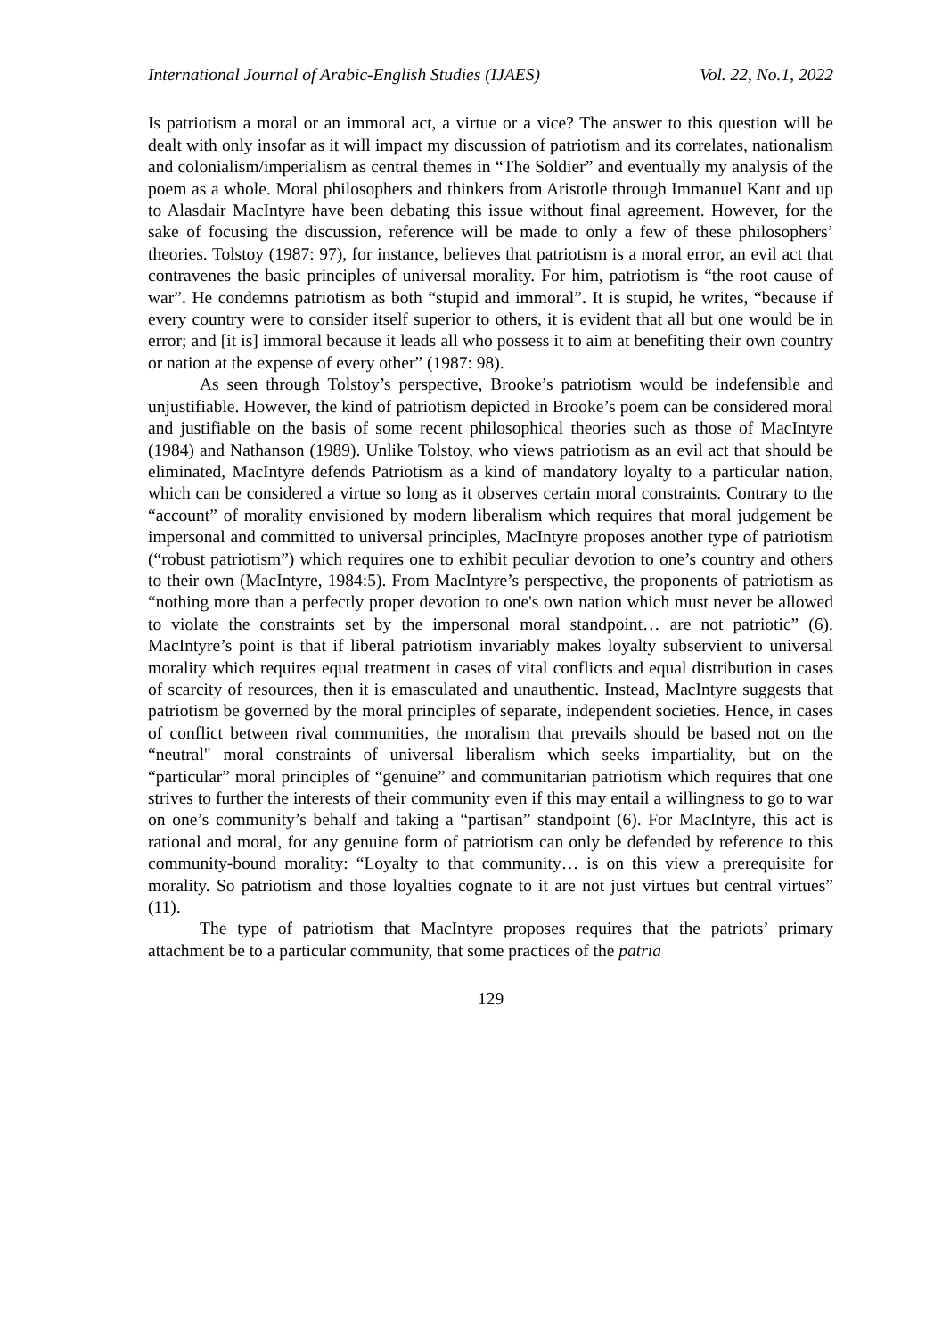International Journal of Arabic-English Studies (IJAES) Vol. 22, No.1, 2022
Is patriotism a moral or an immoral act, a virtue or a vice? The answer to this question will be dealt with only insofar as it will impact my discussion of patriotism and its correlates, nationalism and colonialism/imperialism as central themes in “The Soldier” and eventually my analysis of the poem as a whole. Moral philosophers and thinkers from Aristotle through Immanuel Kant and up to Alasdair MacIntyre have been debating this issue without final agreement. However, for the sake of focusing the discussion, reference will be made to only a few of these philosophers’ theories. Tolstoy (1987: 97), for instance, believes that patriotism is a moral error, an evil act that contravenes the basic principles of universal morality. For him, patriotism is “the root cause of war”. He condemns patriotism as both “stupid and immoral”. It is stupid, he writes, “because if every country were to consider itself superior to others, it is evident that all but one would be in error; and [it is] immoral because it leads all who possess it to aim at benefiting their own country or nation at the expense of every other” (1987: 98).
As seen through Tolstoy’s perspective, Brooke’s patriotism would be indefensible and unjustifiable. However, the kind of patriotism depicted in Brooke’s poem can be considered moral and justifiable on the basis of some recent philosophical theories such as those of MacIntyre (1984) and Nathanson (1989). Unlike Tolstoy, who views patriotism as an evil act that should be eliminated, MacIntyre defends Patriotism as a kind of mandatory loyalty to a particular nation, which can be considered a virtue so long as it observes certain moral constraints. Contrary to the “account” of morality envisioned by modern liberalism which requires that moral judgement be impersonal and committed to universal principles, MacIntyre proposes another type of patriotism (“robust patriotism”) which requires one to exhibit peculiar devotion to one’s country and others to their own (MacIntyre, 1984:5). From MacIntyre’s perspective, the proponents of patriotism as “nothing more than a perfectly proper devotion to one's own nation which must never be allowed to violate the constraints set by the impersonal moral standpoint… are not patriotic” (6). MacIntyre’s point is that if liberal patriotism invariably makes loyalty subservient to universal morality which requires equal treatment in cases of vital conflicts and equal distribution in cases of scarcity of resources, then it is emasculated and unauthentic. Instead, MacIntyre suggests that patriotism be governed by the moral principles of separate, independent societies. Hence, in cases of conflict between rival communities, the moralism that prevails should be based not on the “neutral" moral constraints of universal liberalism which seeks impartiality, but on the “particular” moral principles of “genuine” and communitarian patriotism which requires that one strives to further the interests of their community even if this may entail a willingness to go to war on one’s community’s behalf and taking a “partisan” standpoint (6). For MacIntyre, this act is rational and moral, for any genuine form of patriotism can only be defended by reference to this community-bound morality: “Loyalty to that community… is on this view a prerequisite for morality. So patriotism and those loyalties cognate to it are not just virtues but central virtues” (11).
The type of patriotism that MacIntyre proposes requires that the patriots’ primary attachment be to a particular community, that some practices of the patria
129